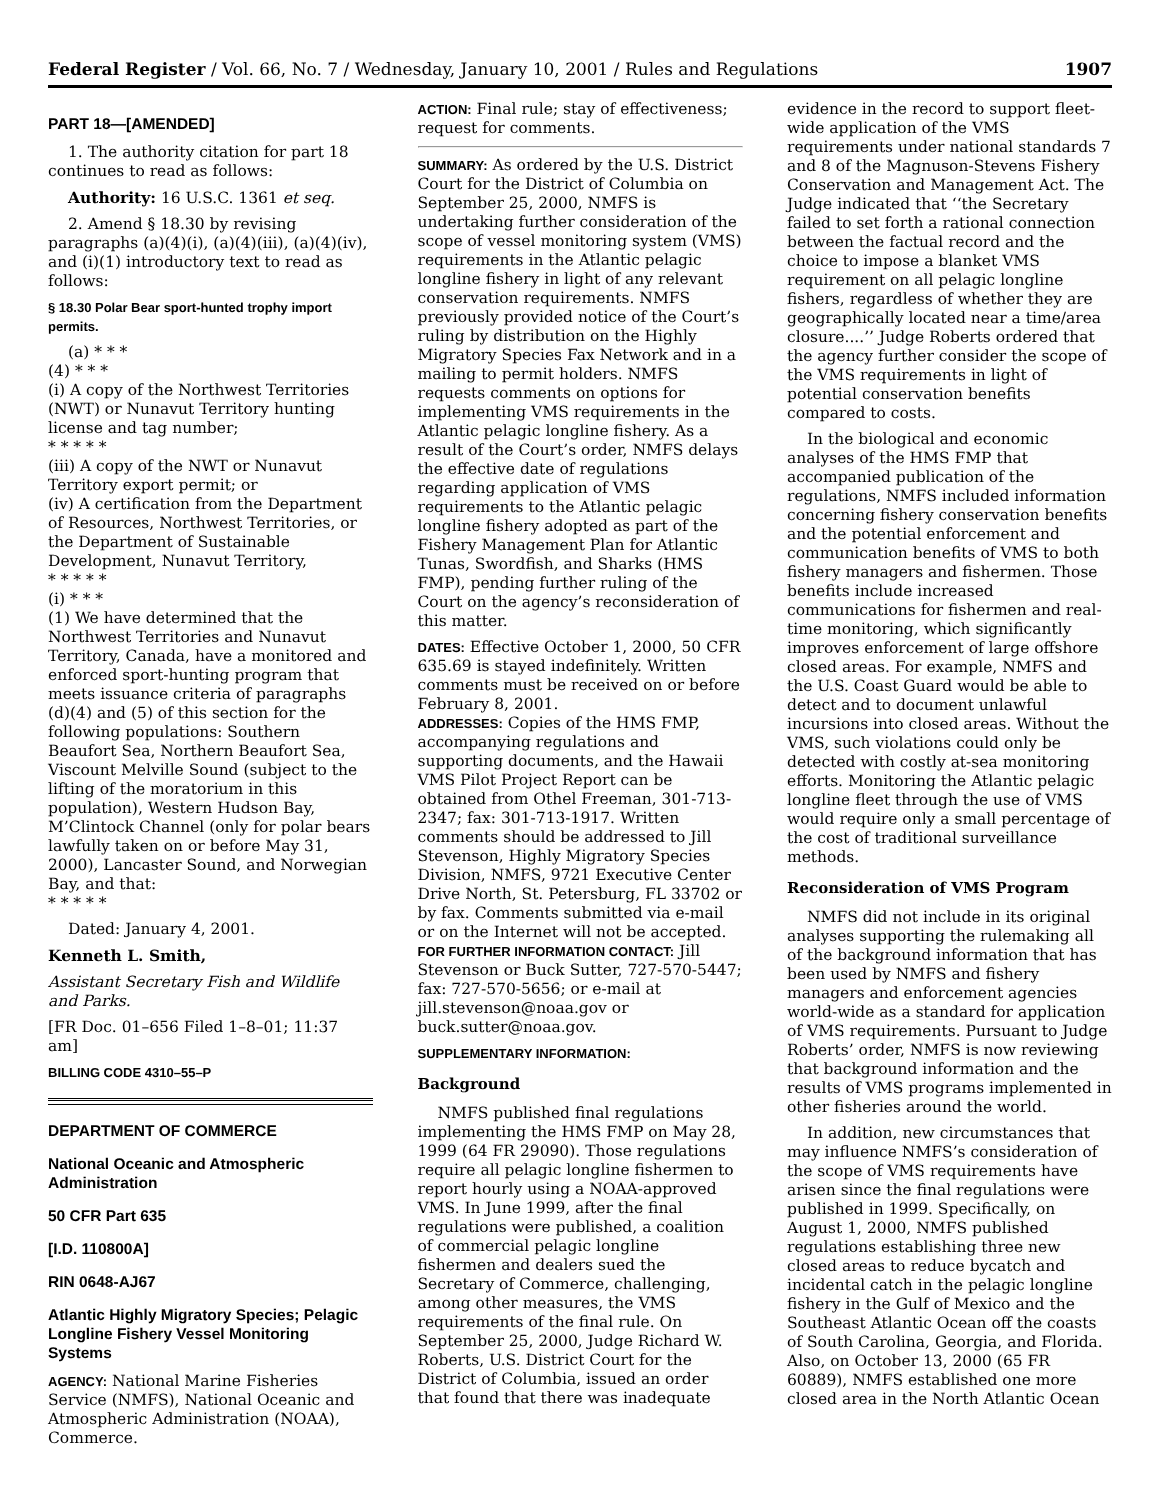Federal Register / Vol. 66, No. 7 / Wednesday, January 10, 2001 / Rules and Regulations 1907
PART 18—[AMENDED]
1. The authority citation for part 18 continues to read as follows:
Authority: 16 U.S.C. 1361 et seq.
2. Amend § 18.30 by revising paragraphs (a)(4)(i), (a)(4)(iii), (a)(4)(iv), and (i)(1) introductory text to read as follows:
§ 18.30 Polar Bear sport-hunted trophy import permits.
(a) * * *
(4) * * *
(i) A copy of the Northwest Territories (NWT) or Nunavut Territory hunting license and tag number;
* * * * *
(iii) A copy of the NWT or Nunavut Territory export permit; or
(iv) A certification from the Department of Resources, Northwest Territories, or the Department of Sustainable Development, Nunavut Territory,
* * * * *
(i) * * *
(1) We have determined that the Northwest Territories and Nunavut Territory, Canada, have a monitored and enforced sport-hunting program that meets issuance criteria of paragraphs (d)(4) and (5) of this section for the following populations: Southern Beaufort Sea, Northern Beaufort Sea, Viscount Melville Sound (subject to the lifting of the moratorium in this population), Western Hudson Bay, M’Clintock Channel (only for polar bears lawfully taken on or before May 31, 2000), Lancaster Sound, and Norwegian Bay, and that:
* * * * *
Dated: January 4, 2001.
Kenneth L. Smith,
Assistant Secretary Fish and Wildlife and Parks.
[FR Doc. 01–656 Filed 1–8–01; 11:37 am]
BILLING CODE 4310–55–P
DEPARTMENT OF COMMERCE
National Oceanic and Atmospheric Administration
50 CFR Part 635
[I.D. 110800A]
RIN 0648-AJ67
Atlantic Highly Migratory Species; Pelagic Longline Fishery Vessel Monitoring Systems
AGENCY: National Marine Fisheries Service (NMFS), National Oceanic and Atmospheric Administration (NOAA), Commerce.
ACTION: Final rule; stay of effectiveness; request for comments.
SUMMARY: As ordered by the U.S. District Court for the District of Columbia on September 25, 2000, NMFS is undertaking further consideration of the scope of vessel monitoring system (VMS) requirements in the Atlantic pelagic longline fishery in light of any relevant conservation requirements. NMFS previously provided notice of the Court’s ruling by distribution on the Highly Migratory Species Fax Network and in a mailing to permit holders. NMFS requests comments on options for implementing VMS requirements in the Atlantic pelagic longline fishery. As a result of the Court’s order, NMFS delays the effective date of regulations regarding application of VMS requirements to the Atlantic pelagic longline fishery adopted as part of the Fishery Management Plan for Atlantic Tunas, Swordfish, and Sharks (HMS FMP), pending further ruling of the Court on the agency’s reconsideration of this matter.
DATES: Effective October 1, 2000, 50 CFR 635.69 is stayed indefinitely. Written comments must be received on or before February 8, 2001.
ADDRESSES: Copies of the HMS FMP, accompanying regulations and supporting documents, and the Hawaii VMS Pilot Project Report can be obtained from Othel Freeman, 301-713-2347; fax: 301-713-1917. Written comments should be addressed to Jill Stevenson, Highly Migratory Species Division, NMFS, 9721 Executive Center Drive North, St. Petersburg, FL 33702 or by fax. Comments submitted via e-mail or on the Internet will not be accepted.
FOR FURTHER INFORMATION CONTACT: Jill Stevenson or Buck Sutter, 727-570-5447; fax: 727-570-5656; or e-mail at jill.stevenson@noaa.gov or buck.sutter@noaa.gov.
SUPPLEMENTARY INFORMATION:
Background
NMFS published final regulations implementing the HMS FMP on May 28, 1999 (64 FR 29090). Those regulations require all pelagic longline fishermen to report hourly using a NOAA-approved VMS. In June 1999, after the final regulations were published, a coalition of commercial pelagic longline fishermen and dealers sued the Secretary of Commerce, challenging, among other measures, the VMS requirements of the final rule. On September 25, 2000, Judge Richard W. Roberts, U.S. District Court for the District of Columbia, issued an order that found that there was inadequate
evidence in the record to support fleet-wide application of the VMS requirements under national standards 7 and 8 of the Magnuson-Stevens Fishery Conservation and Management Act. The Judge indicated that ‘‘the Secretary failed to set forth a rational connection between the factual record and the choice to impose a blanket VMS requirement on all pelagic longline fishers, regardless of whether they are geographically located near a time/area closure....’’ Judge Roberts ordered that the agency further consider the scope of the VMS requirements in light of potential conservation benefits compared to costs.
In the biological and economic analyses of the HMS FMP that accompanied publication of the regulations, NMFS included information concerning fishery conservation benefits and the potential enforcement and communication benefits of VMS to both fishery managers and fishermen. Those benefits include increased communications for fishermen and real-time monitoring, which significantly improves enforcement of large offshore closed areas. For example, NMFS and the U.S. Coast Guard would be able to detect and to document unlawful incursions into closed areas. Without the VMS, such violations could only be detected with costly at-sea monitoring efforts. Monitoring the Atlantic pelagic longline fleet through the use of VMS would require only a small percentage of the cost of traditional surveillance methods.
Reconsideration of VMS Program
NMFS did not include in its original analyses supporting the rulemaking all of the background information that has been used by NMFS and fishery managers and enforcement agencies world-wide as a standard for application of VMS requirements. Pursuant to Judge Roberts’ order, NMFS is now reviewing that background information and the results of VMS programs implemented in other fisheries around the world.
In addition, new circumstances that may influence NMFS’s consideration of the scope of VMS requirements have arisen since the final regulations were published in 1999. Specifically, on August 1, 2000, NMFS published regulations establishing three new closed areas to reduce bycatch and incidental catch in the pelagic longline fishery in the Gulf of Mexico and the Southeast Atlantic Ocean off the coasts of South Carolina, Georgia, and Florida. Also, on October 13, 2000 (65 FR 60889), NMFS established one more closed area in the North Atlantic Ocean